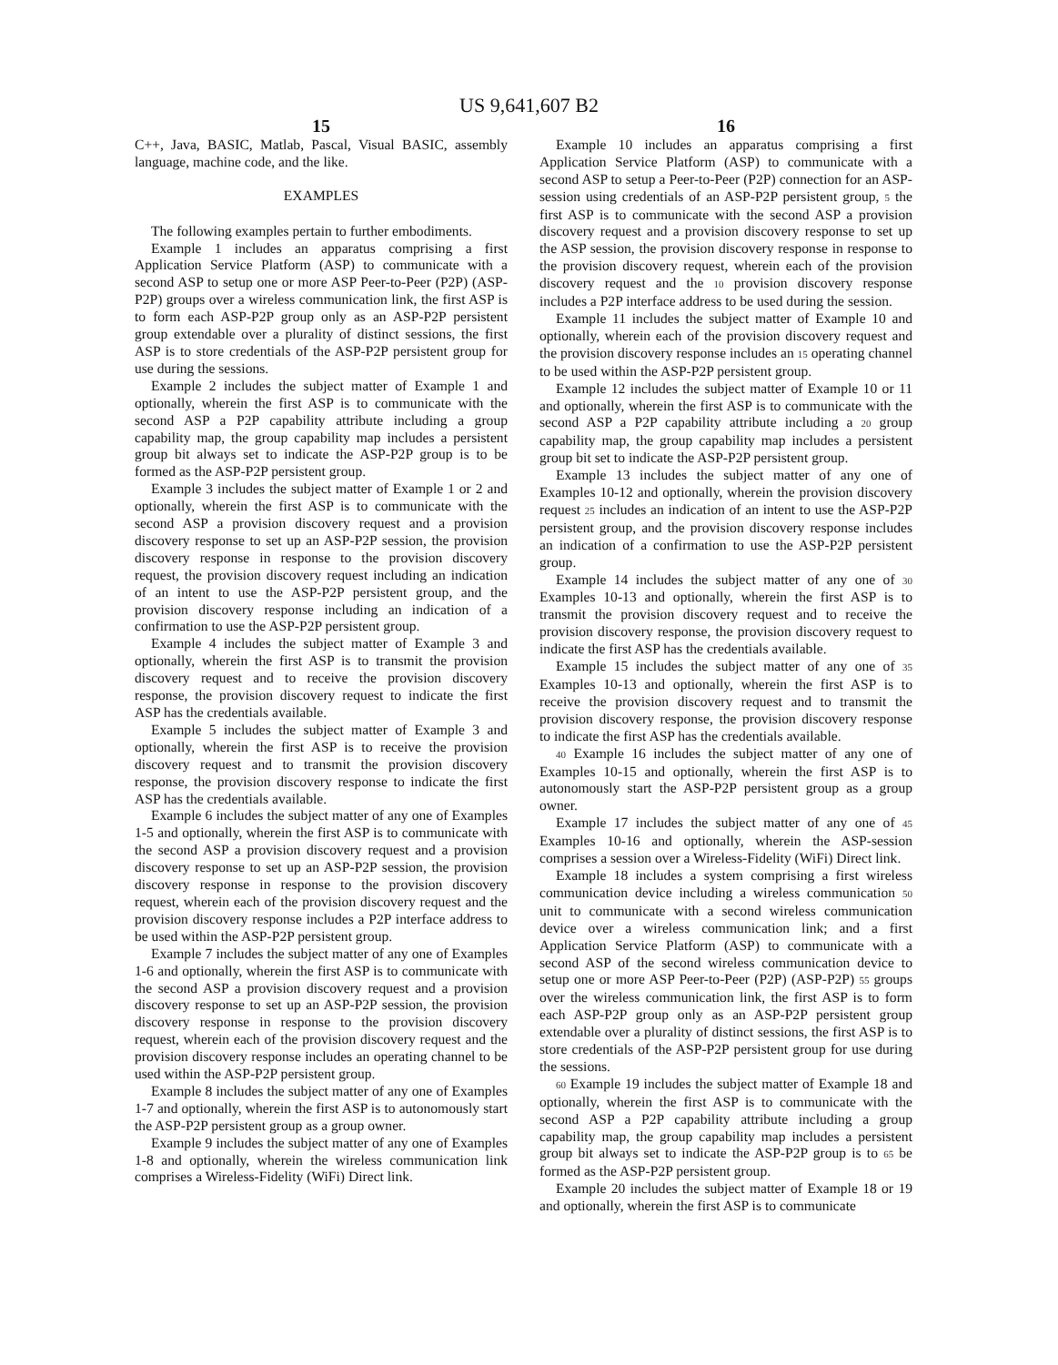US 9,641,607 B2
15
C++, Java, BASIC, Matlab, Pascal, Visual BASIC, assembly language, machine code, and the like.
EXAMPLES
The following examples pertain to further embodiments.
Example 1 includes an apparatus comprising a first Application Service Platform (ASP) to communicate with a second ASP to setup one or more ASP Peer-to-Peer (P2P) (ASP-P2P) groups over a wireless communication link, the first ASP is to form each ASP-P2P group only as an ASP-P2P persistent group extendable over a plurality of distinct sessions, the first ASP is to store credentials of the ASP-P2P persistent group for use during the sessions.
Example 2 includes the subject matter of Example 1 and optionally, wherein the first ASP is to communicate with the second ASP a P2P capability attribute including a group capability map, the group capability map includes a persistent group bit always set to indicate the ASP-P2P group is to be formed as the ASP-P2P persistent group.
Example 3 includes the subject matter of Example 1 or 2 and optionally, wherein the first ASP is to communicate with the second ASP a provision discovery request and a provision discovery response to set up an ASP-P2P session, the provision discovery response in response to the provision discovery request, the provision discovery request including an indication of an intent to use the ASP-P2P persistent group, and the provision discovery response including an indication of a confirmation to use the ASP-P2P persistent group.
Example 4 includes the subject matter of Example 3 and optionally, wherein the first ASP is to transmit the provision discovery request and to receive the provision discovery response, the provision discovery request to indicate the first ASP has the credentials available.
Example 5 includes the subject matter of Example 3 and optionally, wherein the first ASP is to receive the provision discovery request and to transmit the provision discovery response, the provision discovery response to indicate the first ASP has the credentials available.
Example 6 includes the subject matter of any one of Examples 1-5 and optionally, wherein the first ASP is to communicate with the second ASP a provision discovery request and a provision discovery response to set up an ASP-P2P session, the provision discovery response in response to the provision discovery request, wherein each of the provision discovery request and the provision discovery response includes a P2P interface address to be used within the ASP-P2P persistent group.
Example 7 includes the subject matter of any one of Examples 1-6 and optionally, wherein the first ASP is to communicate with the second ASP a provision discovery request and a provision discovery response to set up an ASP-P2P session, the provision discovery response in response to the provision discovery request, wherein each of the provision discovery request and the provision discovery response includes an operating channel to be used within the ASP-P2P persistent group.
Example 8 includes the subject matter of any one of Examples 1-7 and optionally, wherein the first ASP is to autonomously start the ASP-P2P persistent group as a group owner.
Example 9 includes the subject matter of any one of Examples 1-8 and optionally, wherein the wireless communication link comprises a Wireless-Fidelity (WiFi) Direct link.
16
Example 10 includes an apparatus comprising a first Application Service Platform (ASP) to communicate with a second ASP to setup a Peer-to-Peer (P2P) connection for an ASP-session using credentials of an ASP-P2P persistent group, 5 the first ASP is to communicate with the second ASP a provision discovery request and a provision discovery response to set up the ASP session, the provision discovery response in response to the provision discovery request, wherein each of the provision discovery request and the 10 provision discovery response includes a P2P interface address to be used during the session.
Example 11 includes the subject matter of Example 10 and optionally, wherein each of the provision discovery request and the provision discovery response includes an 15 operating channel to be used within the ASP-P2P persistent group.
Example 12 includes the subject matter of Example 10 or 11 and optionally, wherein the first ASP is to communicate with the second ASP a P2P capability attribute including a 20 group capability map, the group capability map includes a persistent group bit set to indicate the ASP-P2P persistent group.
Example 13 includes the subject matter of any one of Examples 10-12 and optionally, wherein the provision discovery request 25 includes an indication of an intent to use the ASP-P2P persistent group, and the provision discovery response includes an indication of a confirmation to use the ASP-P2P persistent group.
Example 14 includes the subject matter of any one of 30 Examples 10-13 and optionally, wherein the first ASP is to transmit the provision discovery request and to receive the provision discovery response, the provision discovery request to indicate the first ASP has the credentials available.
Example 15 includes the subject matter of any one of 35 Examples 10-13 and optionally, wherein the first ASP is to receive the provision discovery request and to transmit the provision discovery response, the provision discovery response to indicate the first ASP has the credentials available.
40 Example 16 includes the subject matter of any one of Examples 10-15 and optionally, wherein the first ASP is to autonomously start the ASP-P2P persistent group as a group owner.
Example 17 includes the subject matter of any one of 45 Examples 10-16 and optionally, wherein the ASP-session comprises a session over a Wireless-Fidelity (WiFi) Direct link.
Example 18 includes a system comprising a first wireless communication device including a wireless communication 50 unit to communicate with a second wireless communication device over a wireless communication link; and a first Application Service Platform (ASP) to communicate with a second ASP of the second wireless communication device to setup one or more ASP Peer-to-Peer (P2P) (ASP-P2P) 55 groups over the wireless communication link, the first ASP is to form each ASP-P2P group only as an ASP-P2P persistent group extendable over a plurality of distinct sessions, the first ASP is to store credentials of the ASP-P2P persistent group for use during the sessions.
60 Example 19 includes the subject matter of Example 18 and optionally, wherein the first ASP is to communicate with the second ASP a P2P capability attribute including a group capability map, the group capability map includes a persistent group bit always set to indicate the ASP-P2P group is to 65 be formed as the ASP-P2P persistent group.
Example 20 includes the subject matter of Example 18 or 19 and optionally, wherein the first ASP is to communicate